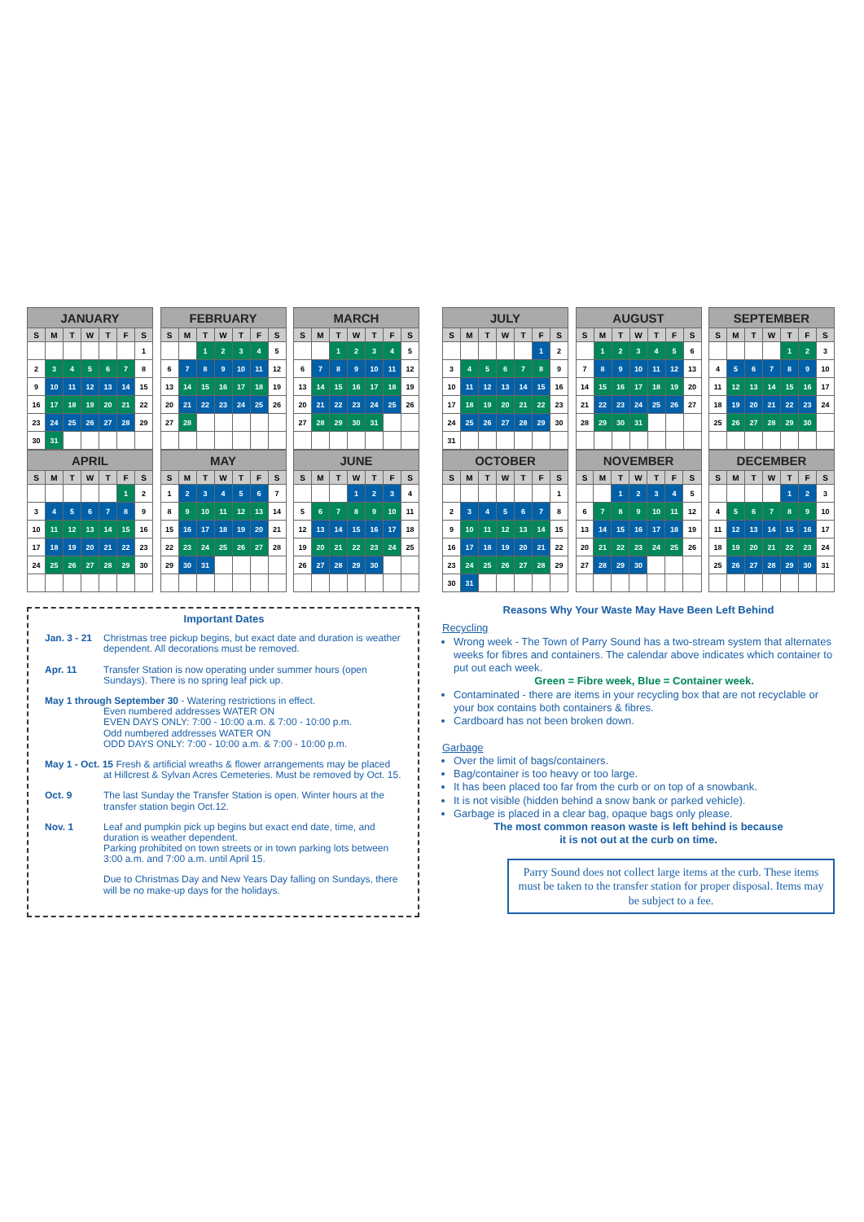| JANUARY | | | | | | |
| --- | --- | --- | --- | --- | --- | --- |
| S | M | T | W | T | F | S |
| | | | | | | 1 |
| 2 | 3 | 4 | 5 | 6 | 7 | 8 |
| 9 | 10 | 11 | 12 | 13 | 14 | 15 |
| 16 | 17 | 18 | 19 | 20 | 21 | 22 |
| 23 | 24 | 25 | 26 | 27 | 28 | 29 |
| 30 | 31 | | | | | |
| FEBRUARY | | | | | | |
| --- | --- | --- | --- | --- | --- | --- |
| S | M | T | W | T | F | S |
| | | 1 | 2 | 3 | 4 | 5 |
| 6 | 7 | 8 | 9 | 10 | 11 | 12 |
| 13 | 14 | 15 | 16 | 17 | 18 | 19 |
| 20 | 21 | 22 | 23 | 24 | 25 | 26 |
| 27 | 28 | | | | | |
| MARCH | | | | | | |
| --- | --- | --- | --- | --- | --- | --- |
| S | M | T | W | T | F | S |
| | | 1 | 2 | 3 | 4 | 5 |
| 6 | 7 | 8 | 9 | 10 | 11 | 12 |
| 13 | 14 | 15 | 16 | 17 | 18 | 19 |
| 20 | 21 | 22 | 23 | 24 | 25 | 26 |
| 27 | 28 | 29 | 30 | 31 | | |
| APRIL | | | | | | |
| --- | --- | --- | --- | --- | --- | --- |
| S | M | T | W | T | F | S |
| | | | | | 1 | 2 |
| 3 | 4 | 5 | 6 | 7 | 8 | 9 |
| 10 | 11 | 12 | 13 | 14 | 15 | 16 |
| 17 | 18 | 19 | 20 | 21 | 22 | 23 |
| 24 | 25 | 26 | 27 | 28 | 29 | 30 |
| MAY | | | | | | |
| --- | --- | --- | --- | --- | --- | --- |
| S | M | T | W | T | F | S |
| 1 | 2 | 3 | 4 | 5 | 6 | 7 |
| 8 | 9 | 10 | 11 | 12 | 13 | 14 |
| 15 | 16 | 17 | 18 | 19 | 20 | 21 |
| 22 | 23 | 24 | 25 | 26 | 27 | 28 |
| 29 | 30 | 31 | | | | |
| JUNE | | | | | | |
| --- | --- | --- | --- | --- | --- | --- |
| S | M | T | W | T | F | S |
| | | | 1 | 2 | 3 | 4 |
| 5 | 6 | 7 | 8 | 9 | 10 | 11 |
| 12 | 13 | 14 | 15 | 16 | 17 | 18 |
| 19 | 20 | 21 | 22 | 23 | 24 | 25 |
| 26 | 27 | 28 | 29 | 30 | | |
Important Dates
Jan. 3 - 21 Christmas tree pickup begins, but exact date and duration is weather dependent. All decorations must be removed.
Apr. 11 Transfer Station is now operating under summer hours (open Sundays). There is no spring leaf pick up.
May 1 through September 30 - Watering restrictions in effect.
Even numbered addresses WATER ON
EVEN DAYS ONLY: 7:00 - 10:00 a.m. & 7:00 - 10:00 p.m.
Odd numbered addresses WATER ON
ODD DAYS ONLY: 7:00 - 10:00 a.m. & 7:00 - 10:00 p.m.
May 1 - Oct. 15 Fresh & artificial wreaths & flower arrangements may be placed
at Hillcrest & Sylvan Acres Cemeteries. Must be removed by Oct. 15.
Oct. 9 The last Sunday the Transfer Station is open. Winter hours at the transfer station begin Oct.12.
Nov. 1 Leaf and pumpkin pick up begins but exact end date, time, and duration is weather dependent.
Parking prohibited on town streets or in town parking lots between 3:00 a.m. and 7:00 a.m. until April 15.
Due to Christmas Day and New Years Day falling on Sundays, there will be no make-up days for the holidays.
| JULY | | | | | | |
| --- | --- | --- | --- | --- | --- | --- |
| S | M | T | W | T | F | S |
| | | | | | 1 | 2 |
| 3 | 4 | 5 | 6 | 7 | 8 | 9 |
| 10 | 11 | 12 | 13 | 14 | 15 | 16 |
| 17 | 18 | 19 | 20 | 21 | 22 | 23 |
| 24 | 25 | 26 | 27 | 28 | 29 | 30 |
| 31 | | | | | | |
| AUGUST | | | | | | |
| --- | --- | --- | --- | --- | --- | --- |
| S | M | T | W | T | F | S |
| | 1 | 2 | 3 | 4 | 5 | 6 |
| 7 | 8 | 9 | 10 | 11 | 12 | 13 |
| 14 | 15 | 16 | 17 | 18 | 19 | 20 |
| 21 | 22 | 23 | 24 | 25 | 26 | 27 |
| 28 | 29 | 30 | 31 | | | |
| SEPTEMBER | | | | | | |
| --- | --- | --- | --- | --- | --- | --- |
| S | M | T | W | T | F | S |
| | | | | 1 | 2 | 3 |
| 4 | 5 | 6 | 7 | 8 | 9 | 10 |
| 11 | 12 | 13 | 14 | 15 | 16 | 17 |
| 18 | 19 | 20 | 21 | 22 | 23 | 24 |
| 25 | 26 | 27 | 28 | 29 | 30 | |
| OCTOBER | | | | | | |
| --- | --- | --- | --- | --- | --- | --- |
| S | M | T | W | T | F | S |
| | | | | | | 1 |
| 2 | 3 | 4 | 5 | 6 | 7 | 8 |
| 9 | 10 | 11 | 12 | 13 | 14 | 15 |
| 16 | 17 | 18 | 19 | 20 | 21 | 22 |
| 23 | 24 | 25 | 26 | 27 | 28 | 29 |
| 30 | 31 | | | | | |
| NOVEMBER | | | | | | |
| --- | --- | --- | --- | --- | --- | --- |
| S | M | T | W | T | F | S |
| | | 1 | 2 | 3 | 4 | 5 |
| 6 | 7 | 8 | 9 | 10 | 11 | 12 |
| 13 | 14 | 15 | 16 | 17 | 18 | 19 |
| 20 | 21 | 22 | 23 | 24 | 25 | 26 |
| 27 | 28 | 29 | 30 | | | |
| DECEMBER | | | | | | |
| --- | --- | --- | --- | --- | --- | --- |
| S | M | T | W | T | F | S |
| | | | | 1 | 2 | 3 |
| 4 | 5 | 6 | 7 | 8 | 9 | 10 |
| 11 | 12 | 13 | 14 | 15 | 16 | 17 |
| 18 | 19 | 20 | 21 | 22 | 23 | 24 |
| 25 | 26 | 27 | 28 | 29 | 30 | 31 |
Reasons Why Your Waste May Have Been Left Behind
Recycling
Wrong week - The Town of Parry Sound has a two-stream system that alternates weeks for fibres and containers. The calendar above indicates which container to put out each week.
Green = Fibre week, Blue = Container week.
Contaminated - there are items in your recycling box that are not recyclable or your box contains both containers & fibres.
Cardboard has not been broken down.
Garbage
Over the limit of bags/containers.
Bag/container is too heavy or too large.
It has been placed too far from the curb or on top of a snowbank.
It is not visible (hidden behind a snow bank or parked vehicle).
Garbage is placed in a clear bag, opaque bags only please.
The most common reason waste is left behind is because
it is not out at the curb on time.
Parry Sound does not collect large items at the curb. These items must be taken to the transfer station for proper disposal. Items may be subject to a fee.